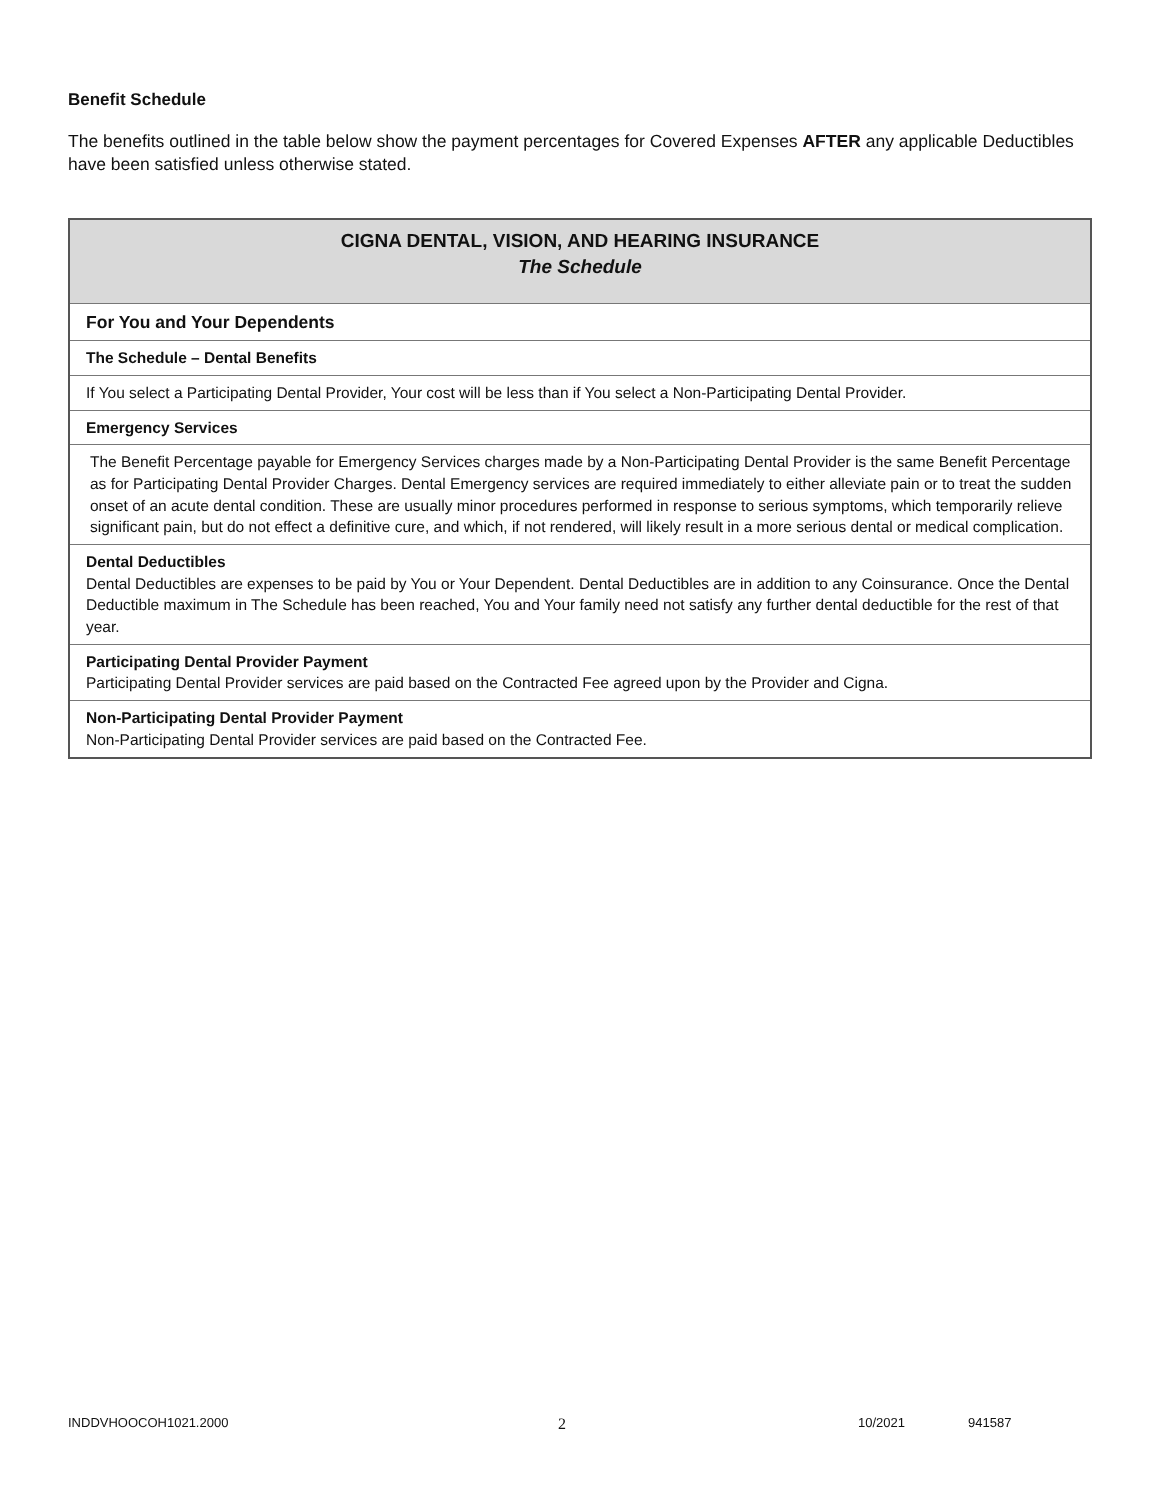Benefit Schedule
The benefits outlined in the table below show the payment percentages for Covered Expenses AFTER any applicable Deductibles have been satisfied unless otherwise stated.
| CIGNA DENTAL, VISION, AND HEARING INSURANCE The Schedule |
| For You and Your Dependents |
| The Schedule – Dental Benefits |
| If You select a Participating Dental Provider, Your cost will be less than if You select a Non-Participating Dental Provider. |
| Emergency Services |
| The Benefit Percentage payable for Emergency Services charges made by a Non-Participating Dental Provider is the same Benefit Percentage as for Participating Dental Provider Charges. Dental Emergency services are required immediately to either alleviate pain or to treat the sudden onset of an acute dental condition. These are usually minor procedures performed in response to serious symptoms, which temporarily relieve significant pain, but do not effect a definitive cure, and which, if not rendered, will likely result in a more serious dental or medical complication. |
| Dental Deductibles Dental Deductibles are expenses to be paid by You or Your Dependent. Dental Deductibles are in addition to any Coinsurance. Once the Dental Deductible maximum in The Schedule has been reached, You and Your family need not satisfy any further dental deductible for the rest of that year. |
| Participating Dental Provider Payment Participating Dental Provider services are paid based on the Contracted Fee agreed upon by the Provider and Cigna. |
| Non-Participating Dental Provider Payment Non-Participating Dental Provider services are paid based on the Contracted Fee. |
INDDVHOOCOH1021.2000 2 10/2021 941587